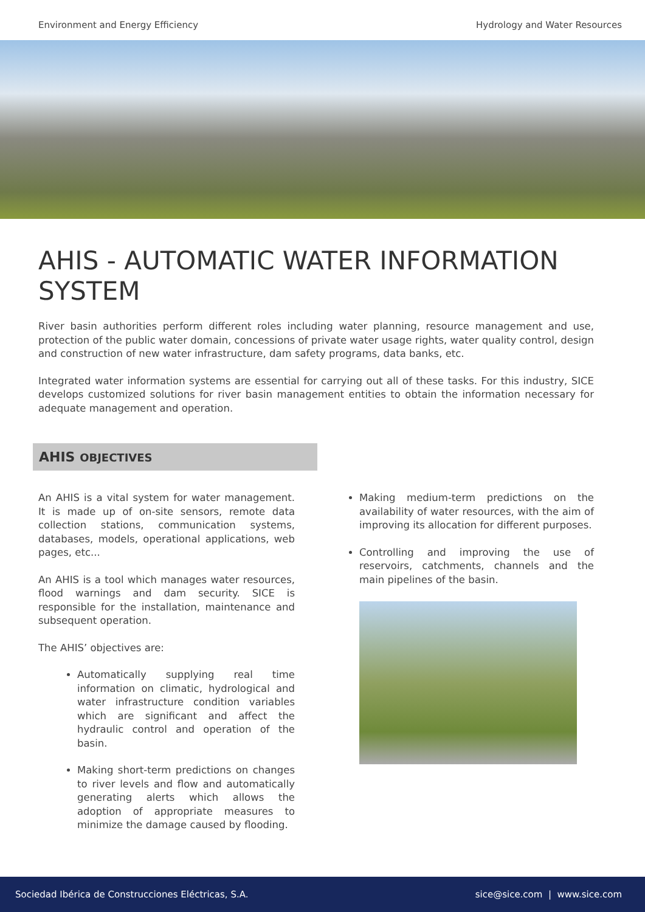Environment and Energy Efficiency Hydrology and Water Resources
AHIS - AUTOMATIC WATER INFORMATION SYSTEM
River basin authorities perform different roles including water planning, resource management and use, protection of the public water domain, concessions of private water usage rights, water quality control, design and construction of new water infrastructure, dam safety programs, data banks, etc.
Integrated water information systems are essential for carrying out all of these tasks. For this industry, SICE develops customized solutions for river basin management entities to obtain the information necessary for adequate management and operation.
AHIS OBJECTIVES
An AHIS is a vital system for water management. It is made up of on-site sensors, remote data collection stations, communication systems, databases, models, operational applications, web pages, etc...
An AHIS is a tool which manages water resources, flood warnings and dam security. SICE is responsible for the installation, maintenance and subsequent operation.
The AHIS’ objectives are:
Automatically supplying real time information on climatic, hydrological and water infrastructure condition variables which are significant and affect the hydraulic control and operation of the basin.
Making short-term predictions on changes to river levels and flow and automatically generating alerts which allows the adoption of appropriate measures to minimize the damage caused by flooding.
Making medium-term predictions on the availability of water resources, with the aim of improving its allocation for different purposes.
Controlling and improving the use of reservoirs, catchments, channels and the main pipelines of the basin.
Sociedad Ibérica de Construcciones Eléctricas, S.A. sice@sice.com | www.sice.com